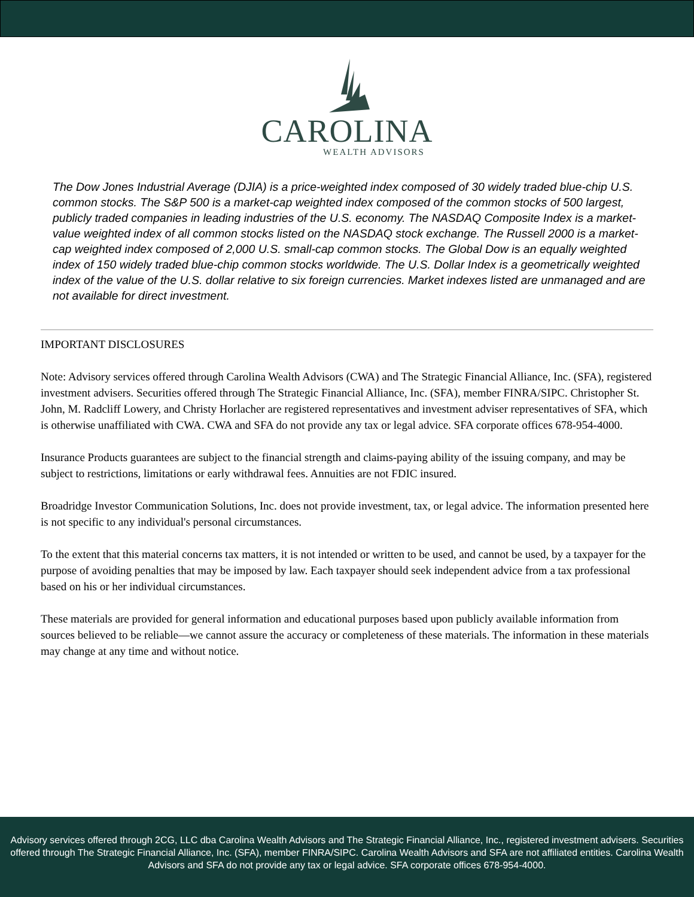CAROLINA
WEALTH ADVISORS
The Dow Jones Industrial Average (DJIA) is a price-weighted index composed of 30 widely traded blue-chip U.S. common stocks. The S&P 500 is a market-cap weighted index composed of the common stocks of 500 largest, publicly traded companies in leading industries of the U.S. economy. The NASDAQ Composite Index is a market-value weighted index of all common stocks listed on the NASDAQ stock exchange. The Russell 2000 is a market-cap weighted index composed of 2,000 U.S. small-cap common stocks. The Global Dow is an equally weighted index of 150 widely traded blue-chip common stocks worldwide. The U.S. Dollar Index is a geometrically weighted index of the value of the U.S. dollar relative to six foreign currencies. Market indexes listed are unmanaged and are not available for direct investment.
IMPORTANT DISCLOSURES
Note: Advisory services offered through Carolina Wealth Advisors (CWA) and The Strategic Financial Alliance, Inc. (SFA), registered investment advisers. Securities offered through The Strategic Financial Alliance, Inc. (SFA), member FINRA/SIPC. Christopher St. John, M. Radcliff Lowery, and Christy Horlacher are registered representatives and investment adviser representatives of SFA, which is otherwise unaffiliated with CWA. CWA and SFA do not provide any tax or legal advice. SFA corporate offices 678-954-4000.
Insurance Products guarantees are subject to the financial strength and claims-paying ability of the issuing company, and may be subject to restrictions, limitations or early withdrawal fees. Annuities are not FDIC insured.
Broadridge Investor Communication Solutions, Inc. does not provide investment, tax, or legal advice. The information presented here is not specific to any individual's personal circumstances.
To the extent that this material concerns tax matters, it is not intended or written to be used, and cannot be used, by a taxpayer for the purpose of avoiding penalties that may be imposed by law. Each taxpayer should seek independent advice from a tax professional based on his or her individual circumstances.
These materials are provided for general information and educational purposes based upon publicly available information from sources believed to be reliable—we cannot assure the accuracy or completeness of these materials. The information in these materials may change at any time and without notice.
Advisory services offered through 2CG, LLC dba Carolina Wealth Advisors and The Strategic Financial Alliance, Inc., registered investment advisers. Securities offered through The Strategic Financial Alliance, Inc. (SFA), member FINRA/SIPC. Carolina Wealth Advisors and SFA are not affiliated entities. Carolina Wealth Advisors and SFA do not provide any tax or legal advice. SFA corporate offices 678-954-4000.